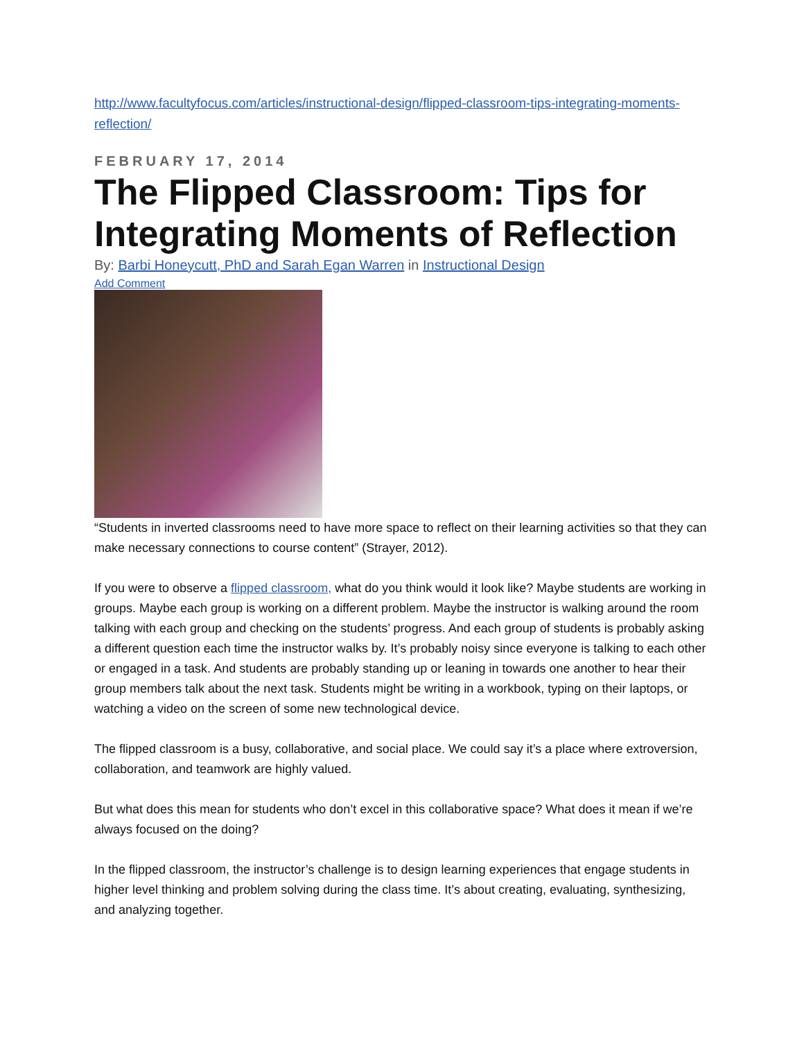http://www.facultyfocus.com/articles/instructional-design/flipped-classroom-tips-integrating-moments-reflection/
FEBRUARY 17, 2014
The Flipped Classroom: Tips for Integrating Moments of Reflection
By: Barbi Honeycutt, PhD and Sarah Egan Warren in Instructional Design
Add Comment
“Students in inverted classrooms need to have more space to reflect on their learning activities so that they can make necessary connections to course content” (Strayer, 2012).
If you were to observe a flipped classroom, what do you think would it look like? Maybe students are working in groups. Maybe each group is working on a different problem. Maybe the instructor is walking around the room talking with each group and checking on the students’ progress. And each group of students is probably asking a different question each time the instructor walks by. It’s probably noisy since everyone is talking to each other or engaged in a task. And students are probably standing up or leaning in towards one another to hear their group members talk about the next task. Students might be writing in a workbook, typing on their laptops, or watching a video on the screen of some new technological device.
The flipped classroom is a busy, collaborative, and social place. We could say it’s a place where extroversion, collaboration, and teamwork are highly valued.
But what does this mean for students who don’t excel in this collaborative space? What does it mean if we’re always focused on the doing?
In the flipped classroom, the instructor’s challenge is to design learning experiences that engage students in higher level thinking and problem solving during the class time. It’s about creating, evaluating, synthesizing, and analyzing together.